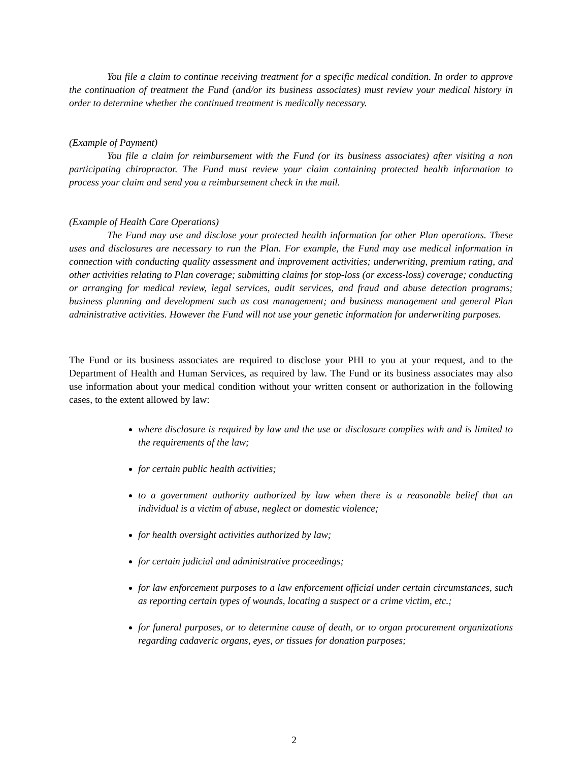You file a claim to continue receiving treatment for a specific medical condition. In order to approve the continuation of treatment the Fund (and/or its business associates) must review your medical history in order to determine whether the continued treatment is medically necessary.
(Example of Payment)
You file a claim for reimbursement with the Fund (or its business associates) after visiting a non participating chiropractor. The Fund must review your claim containing protected health information to process your claim and send you a reimbursement check in the mail.
(Example of Health Care Operations)
The Fund may use and disclose your protected health information for other Plan operations. These uses and disclosures are necessary to run the Plan. For example, the Fund may use medical information in connection with conducting quality assessment and improvement activities; underwriting, premium rating, and other activities relating to Plan coverage; submitting claims for stop-loss (or excess-loss) coverage; conducting or arranging for medical review, legal services, audit services, and fraud and abuse detection programs; business planning and development such as cost management; and business management and general Plan administrative activities. However the Fund will not use your genetic information for underwriting purposes.
The Fund or its business associates are required to disclose your PHI to you at your request, and to the Department of Health and Human Services, as required by law. The Fund or its business associates may also use information about your medical condition without your written consent or authorization in the following cases, to the extent allowed by law:
where disclosure is required by law and the use or disclosure complies with and is limited to the requirements of the law;
for certain public health activities;
to a government authority authorized by law when there is a reasonable belief that an individual is a victim of abuse, neglect or domestic violence;
for health oversight activities authorized by law;
for certain judicial and administrative proceedings;
for law enforcement purposes to a law enforcement official under certain circumstances, such as reporting certain types of wounds, locating a suspect or a crime victim, etc.;
for funeral purposes, or to determine cause of death, or to organ procurement organizations regarding cadaveric organs, eyes, or tissues for donation purposes;
2